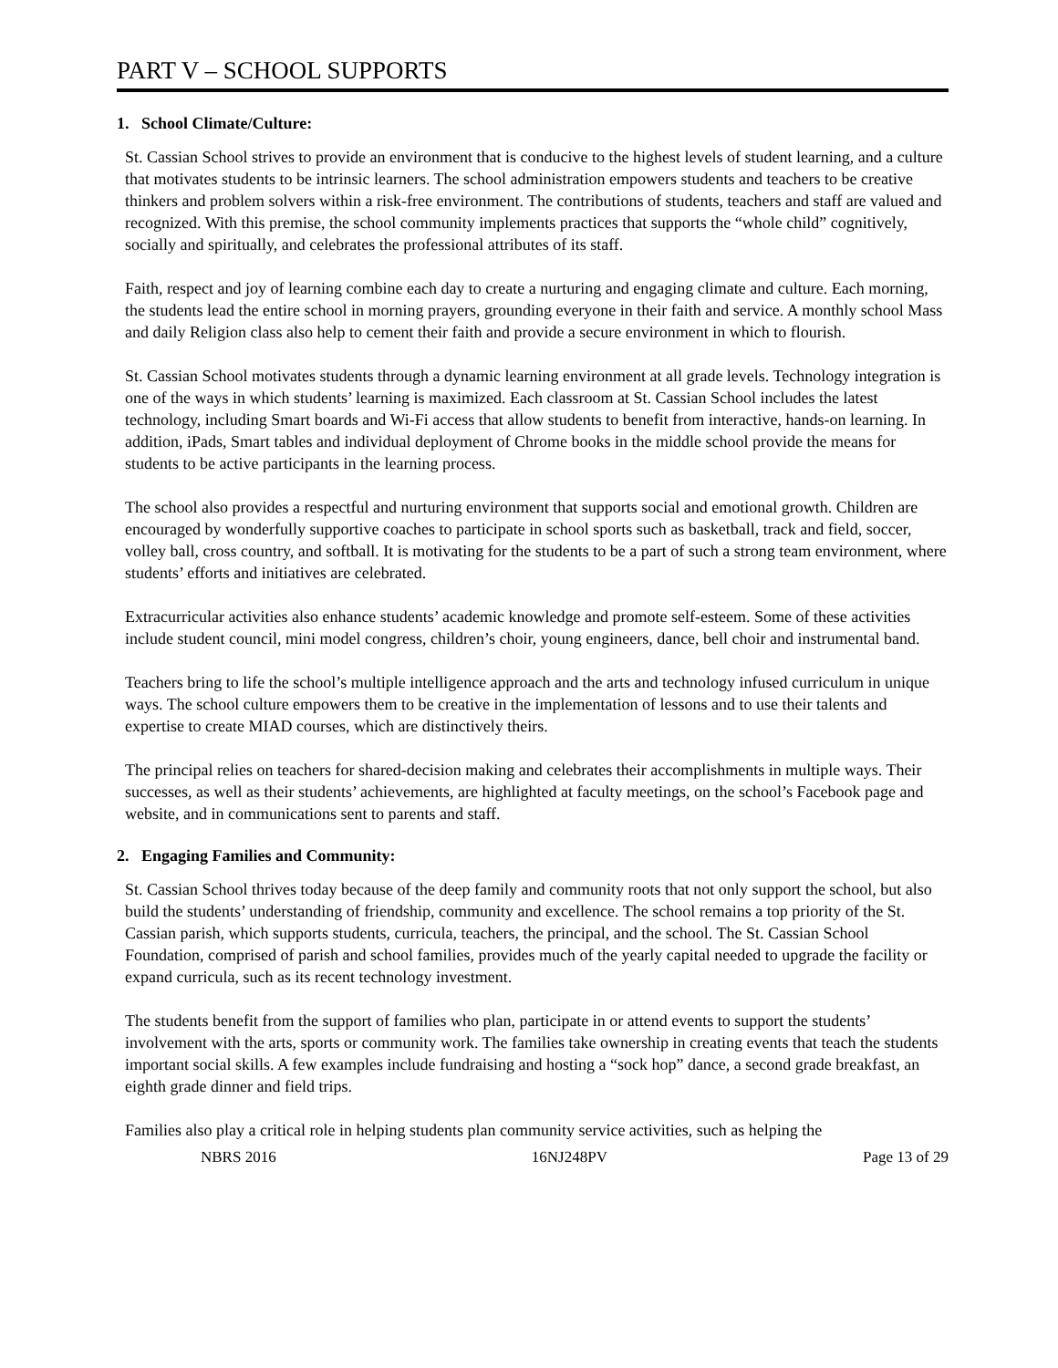PART V – SCHOOL SUPPORTS
1. School Climate/Culture:
St. Cassian School strives to provide an environment that is conducive to the highest levels of student learning, and a culture that motivates students to be intrinsic learners. The school administration empowers students and teachers to be creative thinkers and problem solvers within a risk-free environment. The contributions of students, teachers and staff are valued and recognized. With this premise, the school community implements practices that supports the “whole child” cognitively, socially and spiritually, and celebrates the professional attributes of its staff.
Faith, respect and joy of learning combine each day to create a nurturing and engaging climate and culture. Each morning, the students lead the entire school in morning prayers, grounding everyone in their faith and service. A monthly school Mass and daily Religion class also help to cement their faith and provide a secure environment in which to flourish.
St. Cassian School motivates students through a dynamic learning environment at all grade levels. Technology integration is one of the ways in which students’ learning is maximized. Each classroom at St. Cassian School includes the latest technology, including Smart boards and Wi-Fi access that allow students to benefit from interactive, hands-on learning. In addition, iPads, Smart tables and individual deployment of Chrome books in the middle school provide the means for students to be active participants in the learning process.
The school also provides a respectful and nurturing environment that supports social and emotional growth. Children are encouraged by wonderfully supportive coaches to participate in school sports such as basketball, track and field, soccer, volley ball, cross country, and softball. It is motivating for the students to be a part of such a strong team environment, where students’ efforts and initiatives are celebrated.
Extracurricular activities also enhance students’ academic knowledge and promote self-esteem. Some of these activities include student council, mini model congress, children’s choir, young engineers, dance, bell choir and instrumental band.
Teachers bring to life the school’s multiple intelligence approach and the arts and technology infused curriculum in unique ways. The school culture empowers them to be creative in the implementation of lessons and to use their talents and expertise to create MIAD courses, which are distinctively theirs.
The principal relies on teachers for shared-decision making and celebrates their accomplishments in multiple ways. Their successes, as well as their students’ achievements, are highlighted at faculty meetings, on the school’s Facebook page and website, and in communications sent to parents and staff.
2. Engaging Families and Community:
St. Cassian School thrives today because of the deep family and community roots that not only support the school, but also build the students’ understanding of friendship, community and excellence. The school remains a top priority of the St. Cassian parish, which supports students, curricula, teachers, the principal, and the school. The St. Cassian School Foundation, comprised of parish and school families, provides much of the yearly capital needed to upgrade the facility or expand curricula, such as its recent technology investment.
The students benefit from the support of families who plan, participate in or attend events to support the students’ involvement with the arts, sports or community work. The families take ownership in creating events that teach the students important social skills. A few examples include fundraising and hosting a “sock hop” dance, a second grade breakfast, an eighth grade dinner and field trips.
Families also play a critical role in helping students plan community service activities, such as helping the
NBRS 2016 16NJ248PV Page 13 of 29